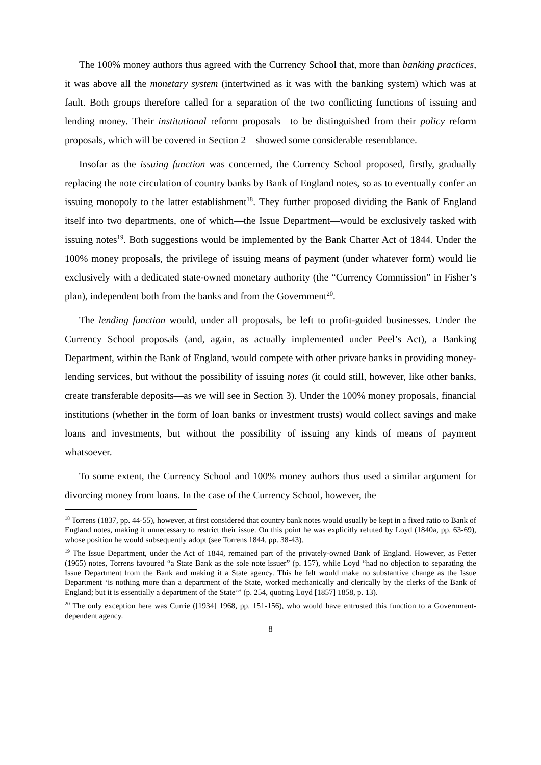The 100% money authors thus agreed with the Currency School that, more than banking practices, it was above all the monetary system (intertwined as it was with the banking system) which was at fault. Both groups therefore called for a separation of the two conflicting functions of issuing and lending money. Their institutional reform proposals—to be distinguished from their policy reform proposals, which will be covered in Section 2—showed some considerable resemblance.
Insofar as the issuing function was concerned, the Currency School proposed, firstly, gradually replacing the note circulation of country banks by Bank of England notes, so as to eventually confer an issuing monopoly to the latter establishment<sup>18</sup>. They further proposed dividing the Bank of England itself into two departments, one of which—the Issue Department—would be exclusively tasked with issuing notes<sup>19</sup>. Both suggestions would be implemented by the Bank Charter Act of 1844. Under the 100% money proposals, the privilege of issuing means of payment (under whatever form) would lie exclusively with a dedicated state-owned monetary authority (the “Currency Commission” in Fisher’s plan), independent both from the banks and from the Government<sup>20</sup>.
The lending function would, under all proposals, be left to profit-guided businesses. Under the Currency School proposals (and, again, as actually implemented under Peel’s Act), a Banking Department, within the Bank of England, would compete with other private banks in providing money-lending services, but without the possibility of issuing notes (it could still, however, like other banks, create transferable deposits—as we will see in Section 3). Under the 100% money proposals, financial institutions (whether in the form of loan banks or investment trusts) would collect savings and make loans and investments, but without the possibility of issuing any kinds of means of payment whatsoever.
To some extent, the Currency School and 100% money authors thus used a similar argument for divorcing money from loans. In the case of the Currency School, however, the
<sup>18</sup> Torrens (1837, pp. 44-55), however, at first considered that country bank notes would usually be kept in a fixed ratio to Bank of England notes, making it unnecessary to restrict their issue. On this point he was explicitly refuted by Loyd (1840a, pp. 63-69), whose position he would subsequently adopt (see Torrens 1844, pp. 38-43).
<sup>19</sup> The Issue Department, under the Act of 1844, remained part of the privately-owned Bank of England. However, as Fetter (1965) notes, Torrens favoured “a State Bank as the sole note issuer” (p. 157), while Loyd “had no objection to separating the Issue Department from the Bank and making it a State agency. This he felt would make no substantive change as the Issue Department ‘is nothing more than a department of the State, worked mechanically and clerically by the clerks of the Bank of England; but it is essentially a department of the State’” (p. 254, quoting Loyd [1857] 1858, p. 13).
<sup>20</sup> The only exception here was Currie ([1934] 1968, pp. 151-156), who would have entrusted this function to a Government-dependent agency.
8